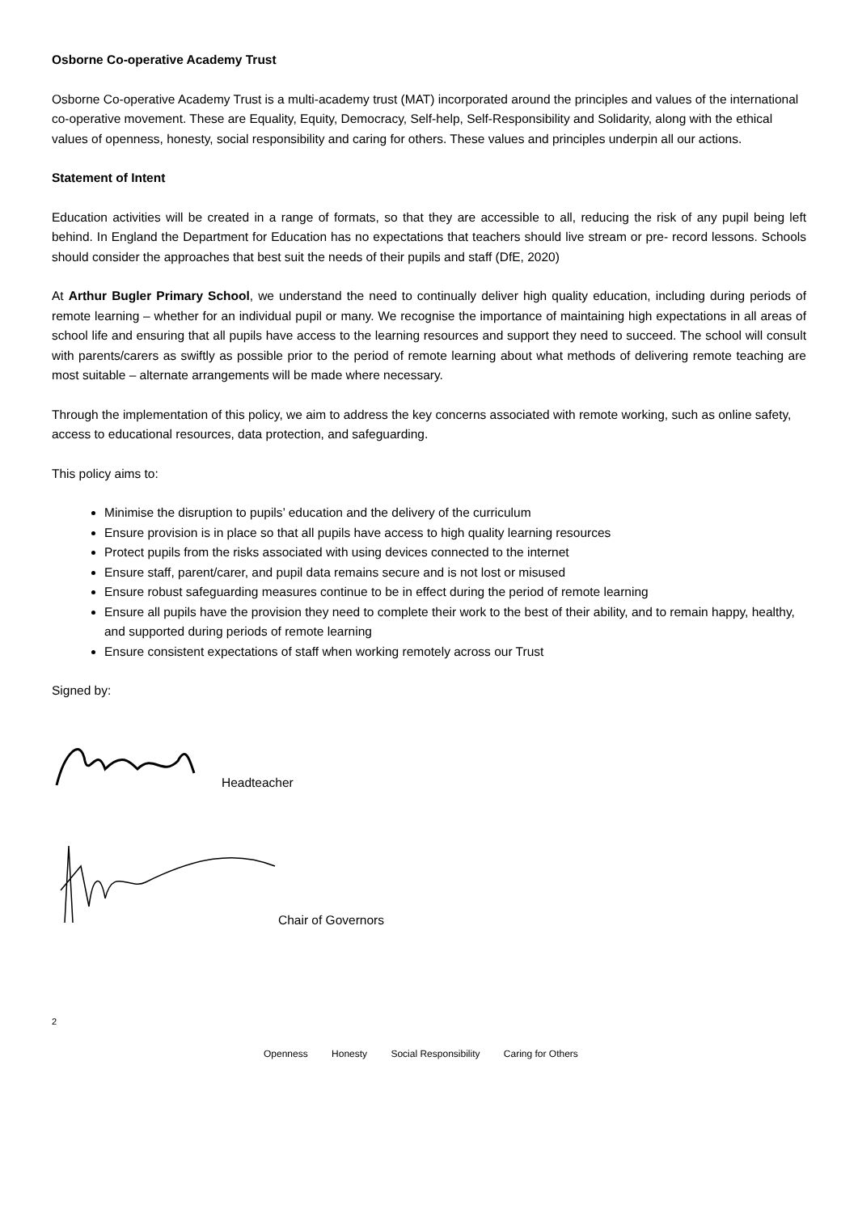Osborne Co-operative Academy Trust
Osborne Co-operative Academy Trust is a multi-academy trust (MAT) incorporated around the principles and values of the international co-operative movement. These are Equality, Equity, Democracy, Self-help, Self-Responsibility and Solidarity, along with the ethical values of openness, honesty, social responsibility and caring for others. These values and principles underpin all our actions.
Statement of Intent
Education activities will be created in a range of formats, so that they are accessible to all, reducing the risk of any pupil being left behind. In England the Department for Education has no expectations that teachers should live stream or pre- record lessons. Schools should consider the approaches that best suit the needs of their pupils and staff (DfE, 2020)
At Arthur Bugler Primary School, we understand the need to continually deliver high quality education, including during periods of remote learning – whether for an individual pupil or many. We recognise the importance of maintaining high expectations in all areas of school life and ensuring that all pupils have access to the learning resources and support they need to succeed. The school will consult with parents/carers as swiftly as possible prior to the period of remote learning about what methods of delivering remote teaching are most suitable – alternate arrangements will be made where necessary.
Through the implementation of this policy, we aim to address the key concerns associated with remote working, such as online safety, access to educational resources, data protection, and safeguarding.
This policy aims to:
Minimise the disruption to pupils’ education and the delivery of the curriculum
Ensure provision is in place so that all pupils have access to high quality learning resources
Protect pupils from the risks associated with using devices connected to the internet
Ensure staff, parent/carer, and pupil data remains secure and is not lost or misused
Ensure robust safeguarding measures continue to be in effect during the period of remote learning
Ensure all pupils have the provision they need to complete their work to the best of their ability, and to remain happy, healthy, and supported during periods of remote learning
Ensure consistent expectations of staff when working remotely across our Trust
Signed by:
Headteacher
Chair of Governors
2
Openness Honesty Social Responsibility Caring for Others